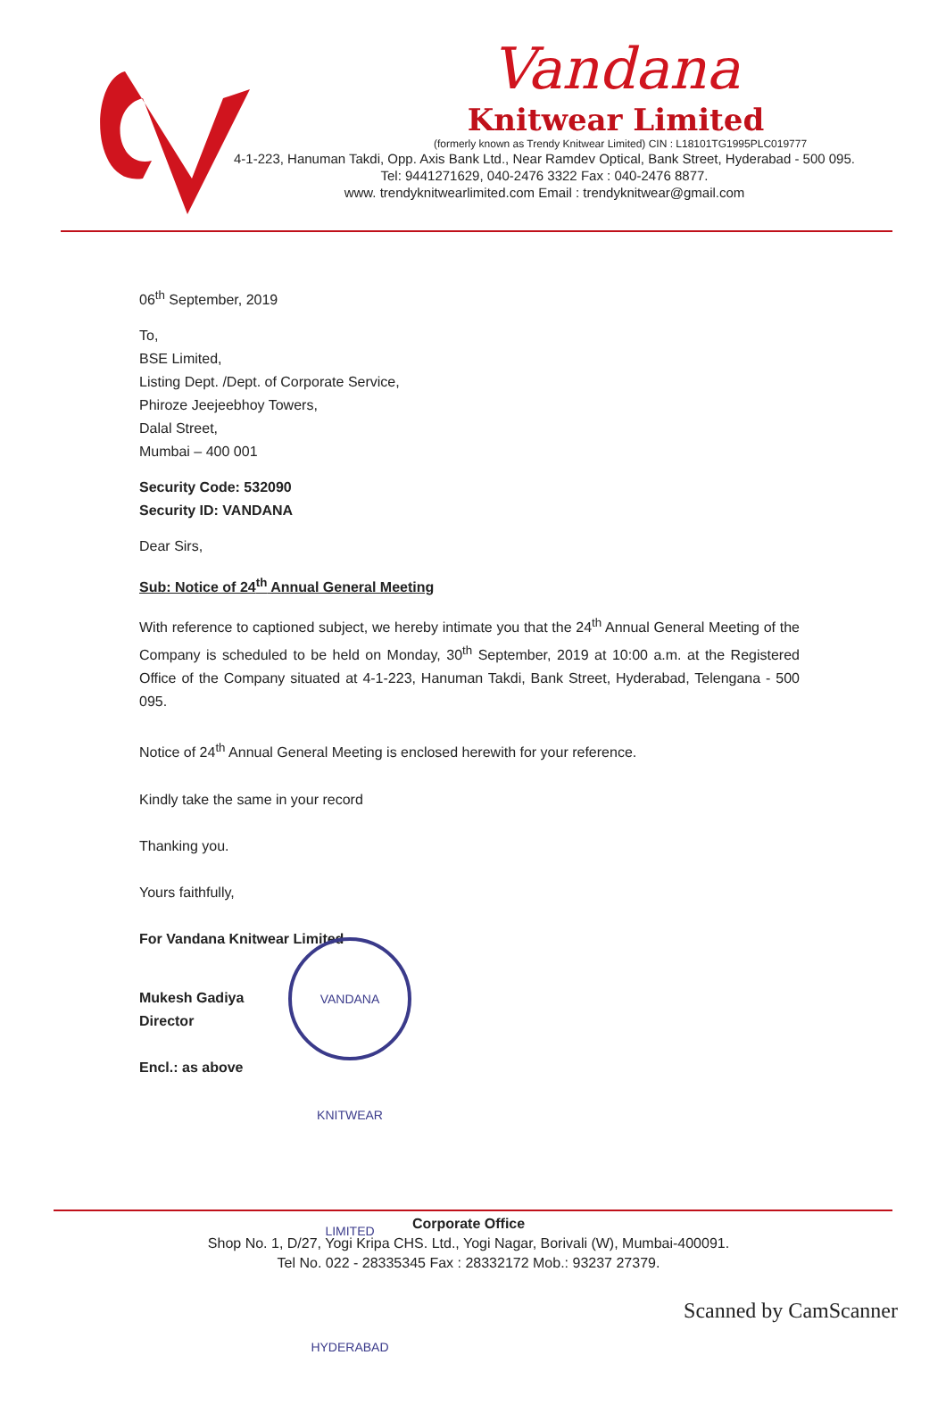Vandana
Knitwear Limited
(formerly known as Trendy Knitwear Limited) CIN : L18101TG1995PLC019777
4-1-223, Hanuman Takdi, Opp. Axis Bank Ltd., Near Ramdev Optical, Bank Street, Hyderabad - 500 095.
Tel: 9441271629, 040-2476 3322 Fax : 040-2476 8877.
www. trendyknitwearlimited.com Email : trendyknitwear@gmail.com
06<sup>th</sup> September, 2019
To,
BSE Limited,
Listing Dept. /Dept. of Corporate Service,
Phiroze Jeejeebhoy Towers,
Dalal Street,
Mumbai – 400 001
Security Code: 532090
Security ID: VANDANA
Dear Sirs,
Sub: Notice of 24<sup>th</sup> Annual General Meeting
With reference to captioned subject, we hereby intimate you that the 24<sup>th</sup> Annual General Meeting of the Company is scheduled to be held on Monday, 30<sup>th</sup> September, 2019 at 10:00 a.m. at the Registered Office of the Company situated at 4-1-223, Hanuman Takdi, Bank Street, Hyderabad, Telengana - 500 095.
Notice of 24<sup>th</sup> Annual General Meeting is enclosed herewith for your reference.
Kindly take the same in your record
Thanking you.
Yours faithfully,
For Vandana Knitwear Limited
Mukesh Gadiya
Director
Encl.: as above
VANDANA KNITWEAR LIMITED HYDERABAD
Corporate Office
Shop No. 1, D/27, Yogi Kripa CHS. Ltd., Yogi Nagar, Borivali (W), Mumbai-400091.
Tel No. 022 - 28335345 Fax : 28332172 Mob.: 93237 27379.
Scanned by CamScanner